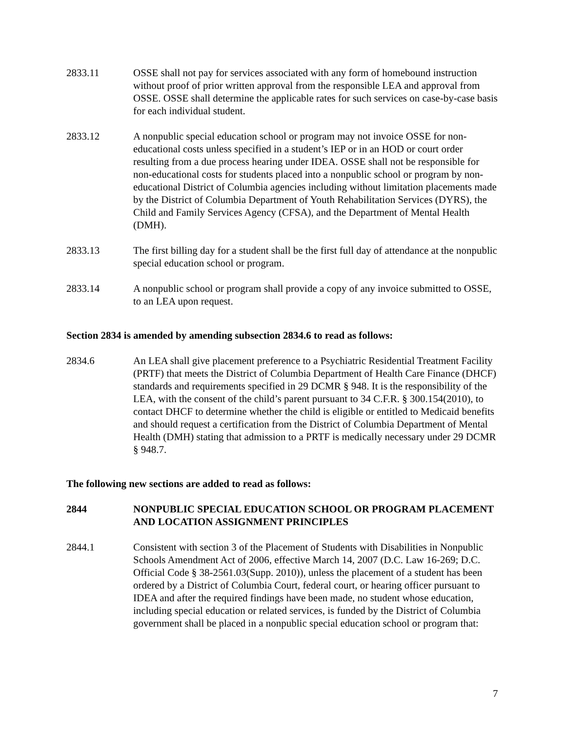2833.11 OSSE shall not pay for services associated with any form of homebound instruction without proof of prior written approval from the responsible LEA and approval from OSSE. OSSE shall determine the applicable rates for such services on case-by-case basis for each individual student.
2833.12 A nonpublic special education school or program may not invoice OSSE for non-educational costs unless specified in a student’s IEP or in an HOD or court order resulting from a due process hearing under IDEA. OSSE shall not be responsible for non-educational costs for students placed into a nonpublic school or program by non-educational District of Columbia agencies including without limitation placements made by the District of Columbia Department of Youth Rehabilitation Services (DYRS), the Child and Family Services Agency (CFSA), and the Department of Mental Health (DMH).
2833.13 The first billing day for a student shall be the first full day of attendance at the nonpublic special education school or program.
2833.14 A nonpublic school or program shall provide a copy of any invoice submitted to OSSE, to an LEA upon request.
Section 2834 is amended by amending subsection 2834.6 to read as follows:
2834.6 An LEA shall give placement preference to a Psychiatric Residential Treatment Facility (PRTF) that meets the District of Columbia Department of Health Care Finance (DHCF) standards and requirements specified in 29 DCMR § 948. It is the responsibility of the LEA, with the consent of the child’s parent pursuant to 34 C.F.R. § 300.154(2010), to contact DHCF to determine whether the child is eligible or entitled to Medicaid benefits and should request a certification from the District of Columbia Department of Mental Health (DMH) stating that admission to a PRTF is medically necessary under 29 DCMR § 948.7.
The following new sections are added to read as follows:
2844 NONPUBLIC SPECIAL EDUCATION SCHOOL OR PROGRAM PLACEMENT AND LOCATION ASSIGNMENT PRINCIPLES
2844.1 Consistent with section 3 of the Placement of Students with Disabilities in Nonpublic Schools Amendment Act of 2006, effective March 14, 2007 (D.C. Law 16-269; D.C. Official Code § 38-2561.03(Supp. 2010)), unless the placement of a student has been ordered by a District of Columbia Court, federal court, or hearing officer pursuant to IDEA and after the required findings have been made, no student whose education, including special education or related services, is funded by the District of Columbia government shall be placed in a nonpublic special education school or program that:
7